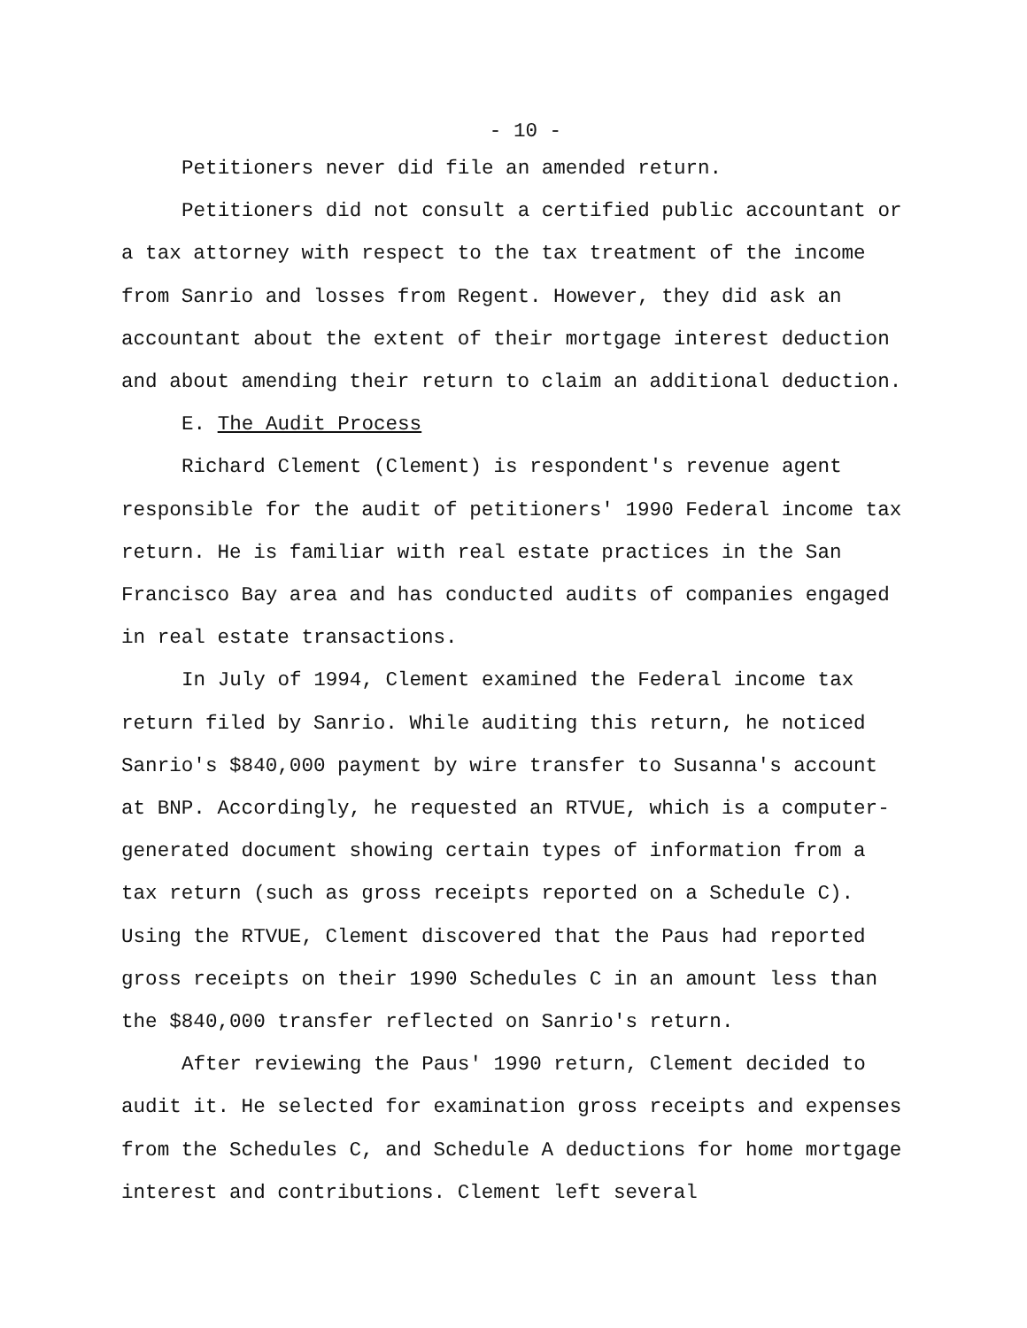- 10 -
Petitioners never did file an amended return.
Petitioners did not consult a certified public accountant or a tax attorney with respect to the tax treatment of the income from Sanrio and losses from Regent. However, they did ask an accountant about the extent of their mortgage interest deduction and about amending their return to claim an additional deduction.
E. The Audit Process
Richard Clement (Clement) is respondent's revenue agent responsible for the audit of petitioners' 1990 Federal income tax return. He is familiar with real estate practices in the San Francisco Bay area and has conducted audits of companies engaged in real estate transactions.
In July of 1994, Clement examined the Federal income tax return filed by Sanrio. While auditing this return, he noticed Sanrio's $840,000 payment by wire transfer to Susanna's account at BNP. Accordingly, he requested an RTVUE, which is a computer-generated document showing certain types of information from a tax return (such as gross receipts reported on a Schedule C). Using the RTVUE, Clement discovered that the Paus had reported gross receipts on their 1990 Schedules C in an amount less than the $840,000 transfer reflected on Sanrio's return.
After reviewing the Paus' 1990 return, Clement decided to audit it. He selected for examination gross receipts and expenses from the Schedules C, and Schedule A deductions for home mortgage interest and contributions. Clement left several